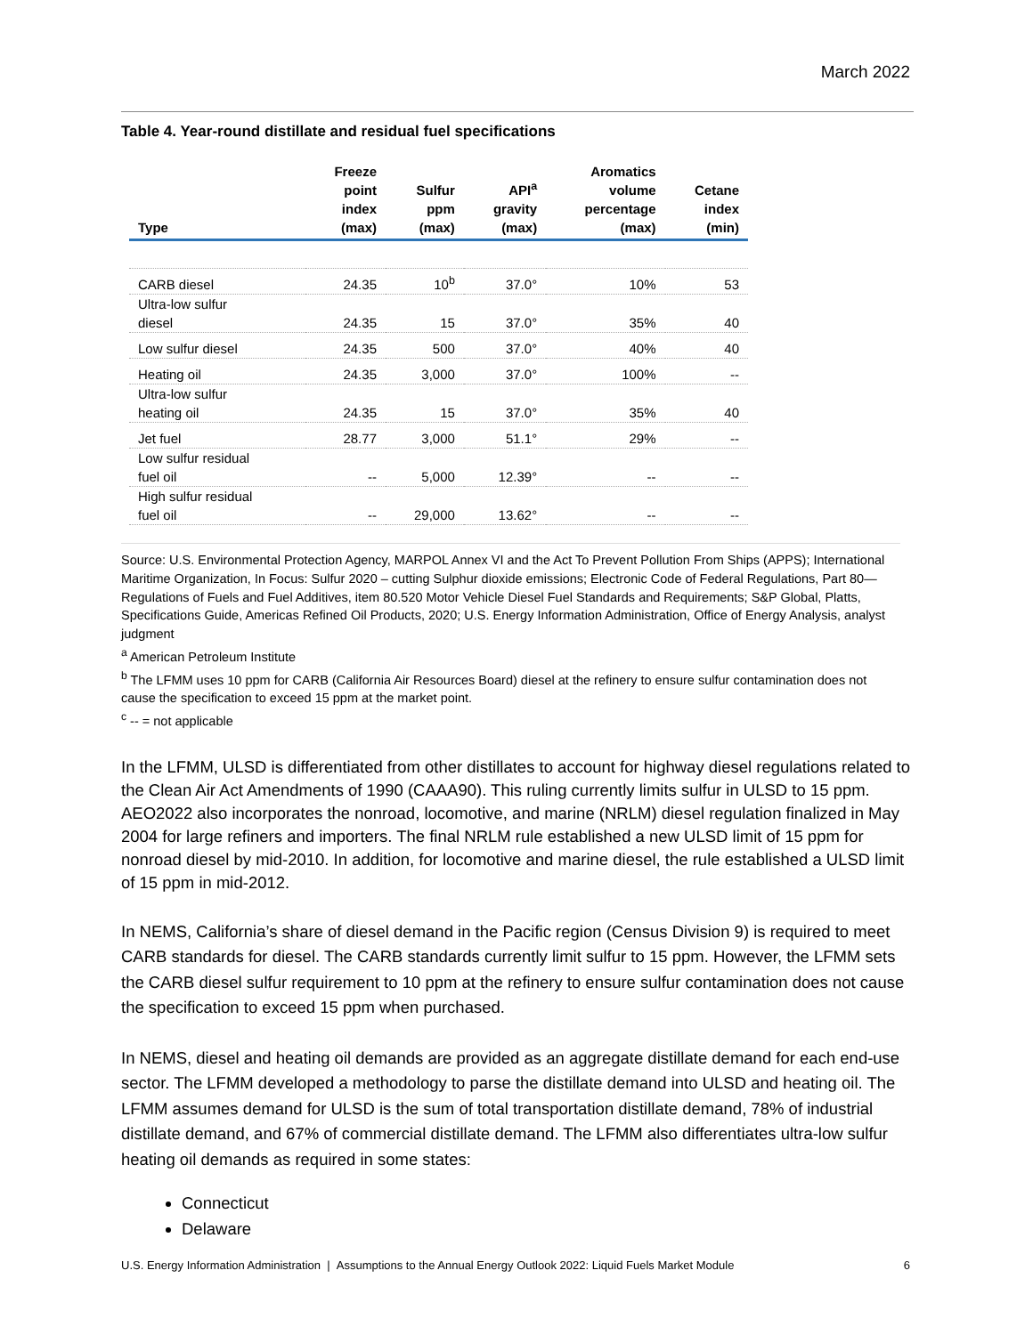March 2022
Table 4. Year-round distillate and residual fuel specifications
| Type | Freeze point index (max) | Sulfur ppm (max) | API<sup>a</sup> gravity (max) | Aromatics volume percentage (max) | Cetane index (min) |
| --- | --- | --- | --- | --- | --- |
| CARB diesel | 24.35 | 10<sup>b</sup> | 37.0° | 10% | 53 |
| Ultra-low sulfur diesel | 24.35 | 15 | 37.0° | 35% | 40 |
| Low sulfur diesel | 24.35 | 500 | 37.0° | 40% | 40 |
| Heating oil | 24.35 | 3,000 | 37.0° | 100% | -- |
| Ultra-low sulfur heating oil | 24.35 | 15 | 37.0° | 35% | 40 |
| Jet fuel | 28.77 | 3,000 | 51.1° | 29% | -- |
| Low sulfur residual fuel oil | -- | 5,000 | 12.39° | -- | -- |
| High sulfur residual fuel oil | -- | 29,000 | 13.62° | -- | -- |
Source: U.S. Environmental Protection Agency, MARPOL Annex VI and the Act To Prevent Pollution From Ships (APPS); International Maritime Organization, In Focus: Sulfur 2020 – cutting Sulphur dioxide emissions; Electronic Code of Federal Regulations, Part 80—Regulations of Fuels and Fuel Additives, item 80.520 Motor Vehicle Diesel Fuel Standards and Requirements; S&P Global, Platts, Specifications Guide, Americas Refined Oil Products, 2020; U.S. Energy Information Administration, Office of Energy Analysis, analyst judgment
<sup>a</sup> American Petroleum Institute
<sup>b</sup> The LFMM uses 10 ppm for CARB (California Air Resources Board) diesel at the refinery to ensure sulfur contamination does not cause the specification to exceed 15 ppm at the market point.
<sup>c</sup> -- = not applicable
In the LFMM, ULSD is differentiated from other distillates to account for highway diesel regulations related to the Clean Air Act Amendments of 1990 (CAAA90). This ruling currently limits sulfur in ULSD to 15 ppm. AEO2022 also incorporates the nonroad, locomotive, and marine (NRLM) diesel regulation finalized in May 2004 for large refiners and importers. The final NRLM rule established a new ULSD limit of 15 ppm for nonroad diesel by mid-2010. In addition, for locomotive and marine diesel, the rule established a ULSD limit of 15 ppm in mid-2012.
In NEMS, California’s share of diesel demand in the Pacific region (Census Division 9) is required to meet CARB standards for diesel. The CARB standards currently limit sulfur to 15 ppm. However, the LFMM sets the CARB diesel sulfur requirement to 10 ppm at the refinery to ensure sulfur contamination does not cause the specification to exceed 15 ppm when purchased.
In NEMS, diesel and heating oil demands are provided as an aggregate distillate demand for each end-use sector. The LFMM developed a methodology to parse the distillate demand into ULSD and heating oil. The LFMM assumes demand for ULSD is the sum of total transportation distillate demand, 78% of industrial distillate demand, and 67% of commercial distillate demand. The LFMM also differentiates ultra-low sulfur heating oil demands as required in some states:
Connecticut
Delaware
U.S. Energy Information Administration | Assumptions to the Annual Energy Outlook 2022: Liquid Fuels Market Module 6